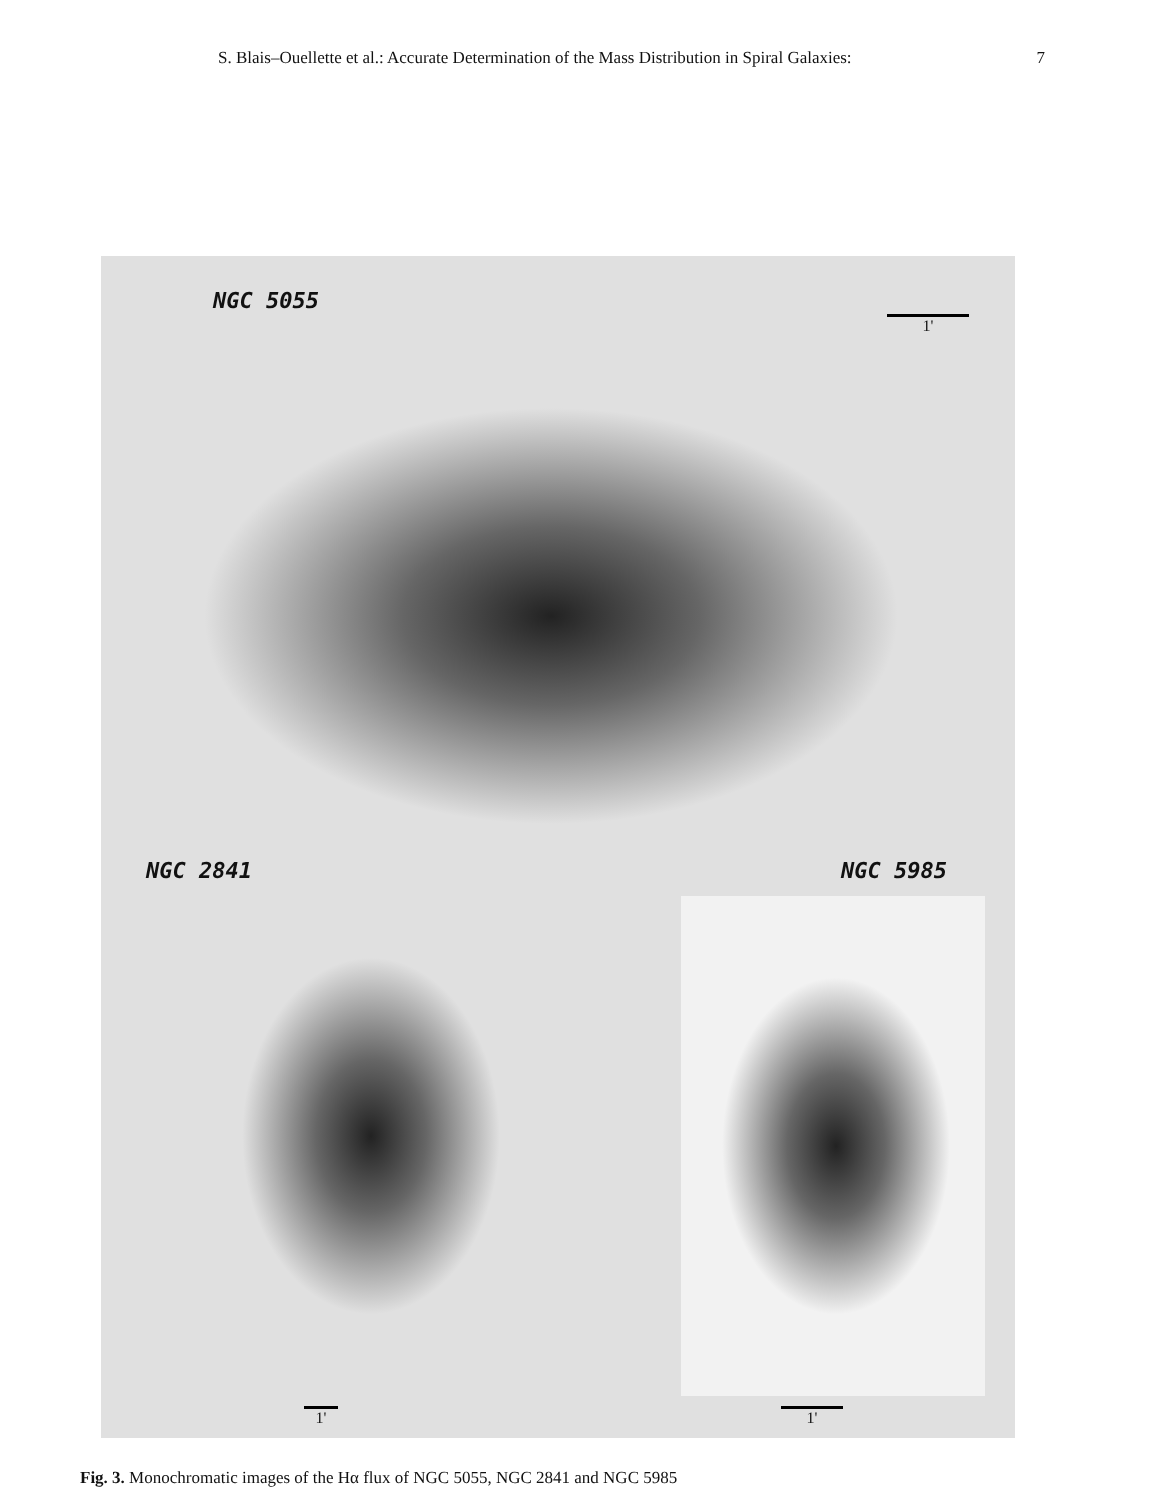S. Blais–Ouellette et al.: Accurate Determination of the Mass Distribution in Spiral Galaxies: 7
NGC 5055
1'
NGC 2841 NGC 5985
1' 1'
Fig. 3. Monochromatic images of the Hα flux of NGC 5055, NGC 2841 and NGC 5985